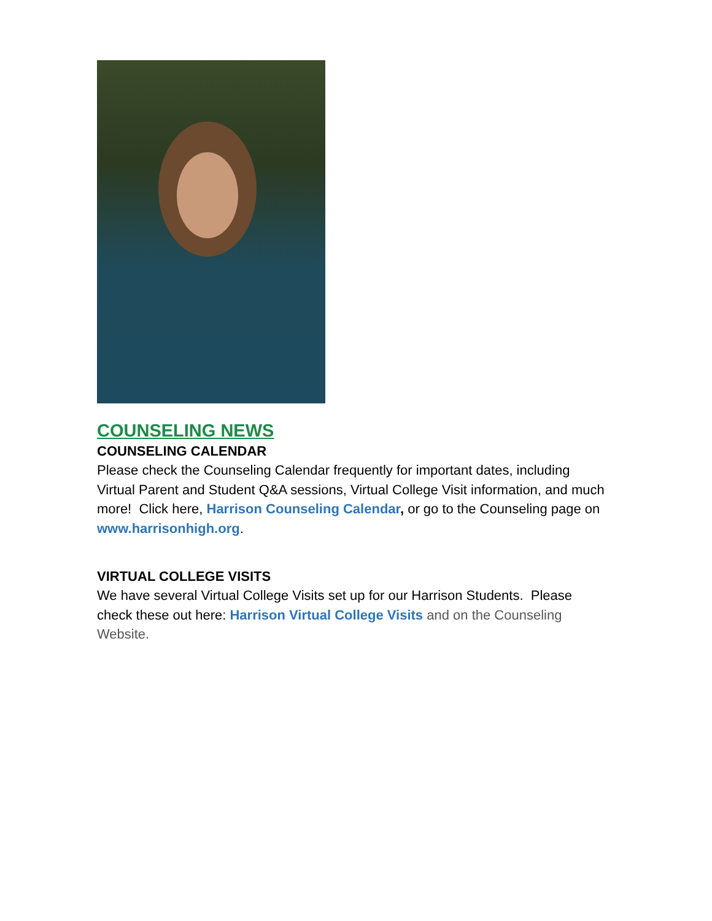COUNSELING NEWS
COUNSELING CALENDAR
Please check the Counseling Calendar frequently for important dates, including Virtual Parent and Student Q&A sessions, Virtual College Visit information, and much more! Click here, Harrison Counseling Calendar, or go to the Counseling page on www.harrisonhigh.org.
VIRTUAL COLLEGE VISITS
We have several Virtual College Visits set up for our Harrison Students. Please check these out here: Harrison Virtual College Visits and on the Counseling Website.